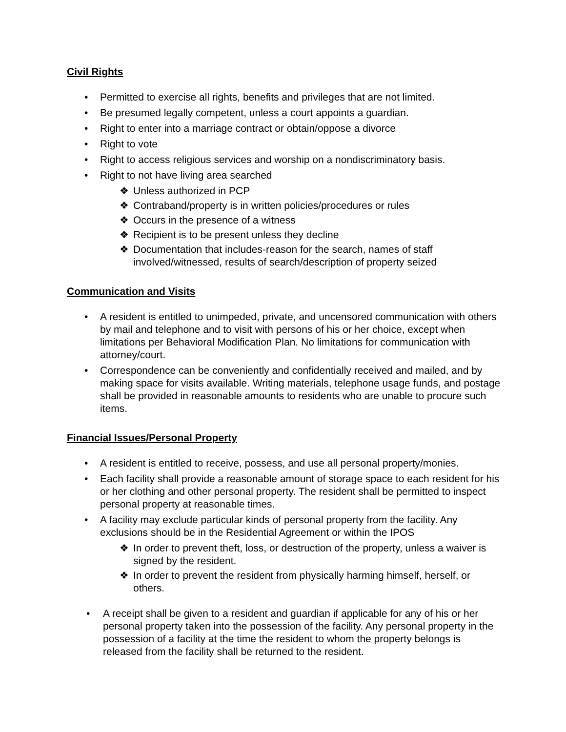Civil Rights
• Permitted to exercise all rights, benefits and privileges that are not limited.
• Be presumed legally competent, unless a court appoints a guardian.
• Right to enter into a marriage contract or obtain/oppose a divorce
• Right to vote
• Right to access religious services and worship on a nondiscriminatory basis.
• Right to not have living area searched
❖ Unless authorized in PCP
❖ Contraband/property is in written policies/procedures or rules
❖ Occurs in the presence of a witness
❖ Recipient is to be present unless they decline
❖ Documentation that includes-reason for the search, names of staff involved/witnessed, results of search/description of property seized
Communication and Visits
• A resident is entitled to unimpeded, private, and uncensored communication with others by mail and telephone and to visit with persons of his or her choice, except when limitations per Behavioral Modification Plan. No limitations for communication with attorney/court.
• Correspondence can be conveniently and confidentially received and mailed, and by making space for visits available. Writing materials, telephone usage funds, and postage shall be provided in reasonable amounts to residents who are unable to procure such items.
Financial Issues/Personal Property
• A resident is entitled to receive, possess, and use all personal property/monies.
• Each facility shall provide a reasonable amount of storage space to each resident for his or her clothing and other personal property. The resident shall be permitted to inspect personal property at reasonable times.
• A facility may exclude particular kinds of personal property from the facility. Any exclusions should be in the Residential Agreement or within the IPOS
❖ In order to prevent theft, loss, or destruction of the property, unless a waiver is signed by the resident.
❖ In order to prevent the resident from physically harming himself, herself, or others.
• A receipt shall be given to a resident and guardian if applicable for any of his or her personal property taken into the possession of the facility. Any personal property in the possession of a facility at the time the resident to whom the property belongs is released from the facility shall be returned to the resident.